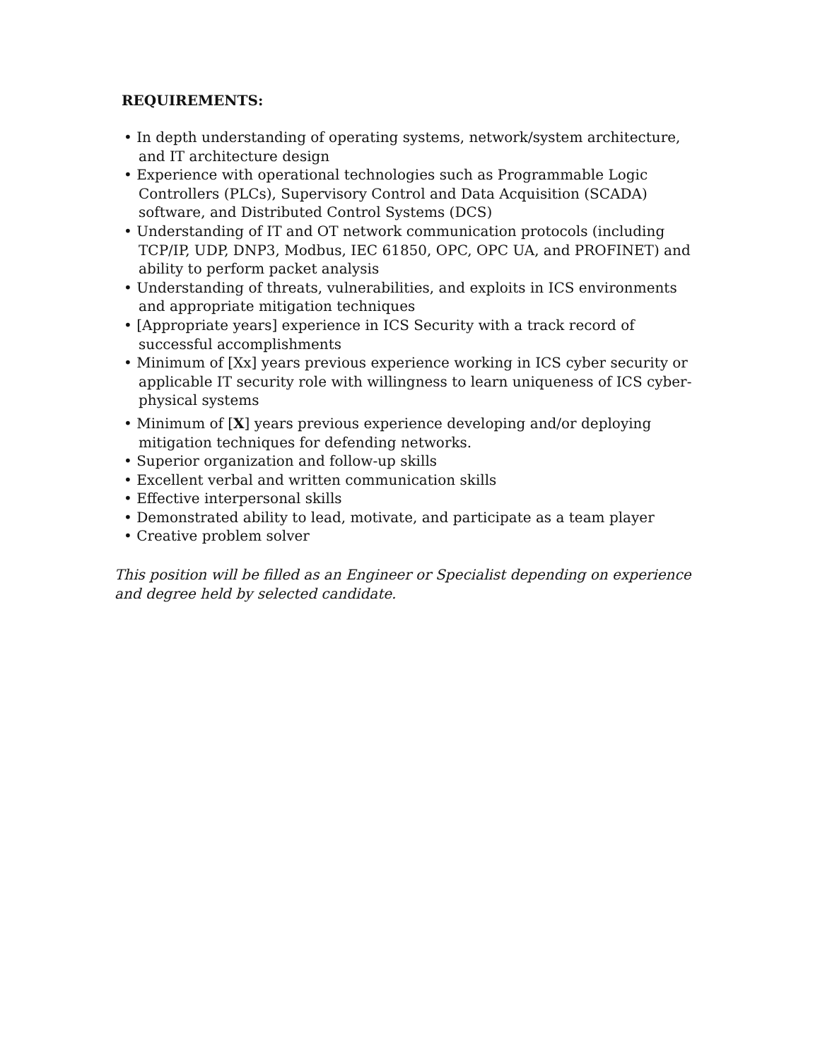REQUIREMENTS:
• In depth understanding of operating systems, network/system architecture, and IT architecture design
• Experience with operational technologies such as Programmable Logic Controllers (PLCs), Supervisory Control and Data Acquisition (SCADA) software, and Distributed Control Systems (DCS)
• Understanding of IT and OT network communication protocols (including TCP/IP, UDP, DNP3, Modbus, IEC 61850, OPC, OPC UA, and PROFINET) and ability to perform packet analysis
• Understanding of threats, vulnerabilities, and exploits in ICS environments and appropriate mitigation techniques
• [Appropriate years] experience in ICS Security with a track record of successful accomplishments
• Minimum of [Xx] years previous experience working in ICS cyber security or applicable IT security role with willingness to learn uniqueness of ICS cyber-physical systems
• Minimum of [X] years previous experience developing and/or deploying mitigation techniques for defending networks.
• Superior organization and follow-up skills
• Excellent verbal and written communication skills
• Effective interpersonal skills
• Demonstrated ability to lead, motivate, and participate as a team player
• Creative problem solver
This position will be filled as an Engineer or Specialist depending on experience and degree held by selected candidate.